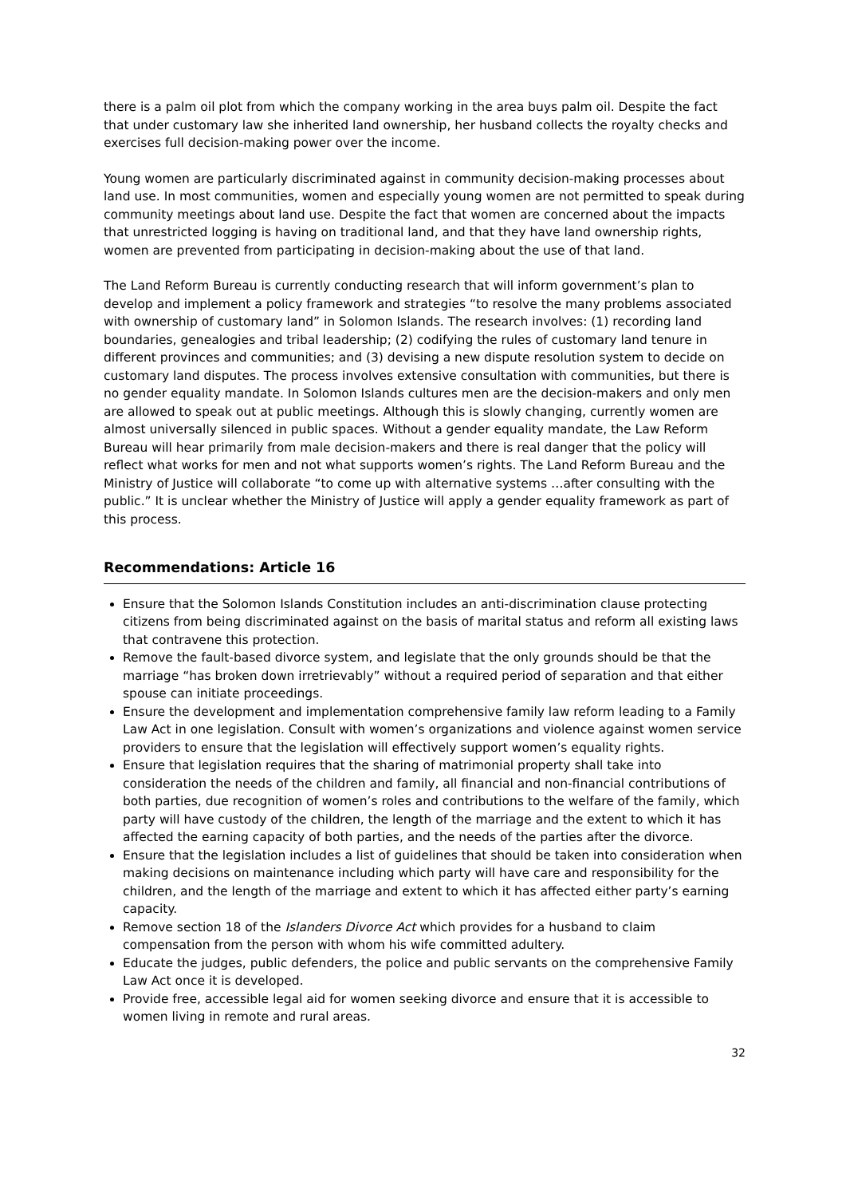there is a palm oil plot from which the company working in the area buys palm oil. Despite the fact that under customary law she inherited land ownership, her husband collects the royalty checks and exercises full decision-making power over the income.
Young women are particularly discriminated against in community decision-making processes about land use. In most communities, women and especially young women are not permitted to speak during community meetings about land use. Despite the fact that women are concerned about the impacts that unrestricted logging is having on traditional land, and that they have land ownership rights, women are prevented from participating in decision-making about the use of that land.
The Land Reform Bureau is currently conducting research that will inform government’s plan to develop and implement a policy framework and strategies “to resolve the many problems associated with ownership of customary land” in Solomon Islands. The research involves: (1) recording land boundaries, genealogies and tribal leadership; (2) codifying the rules of customary land tenure in different provinces and communities; and (3) devising a new dispute resolution system to decide on customary land disputes. The process involves extensive consultation with communities, but there is no gender equality mandate. In Solomon Islands cultures men are the decision-makers and only men are allowed to speak out at public meetings. Although this is slowly changing, currently women are almost universally silenced in public spaces. Without a gender equality mandate, the Law Reform Bureau will hear primarily from male decision-makers and there is real danger that the policy will reflect what works for men and not what supports women’s rights. The Land Reform Bureau and the Ministry of Justice will collaborate “to come up with alternative systems …after consulting with the public.” It is unclear whether the Ministry of Justice will apply a gender equality framework as part of this process.
Recommendations: Article 16
Ensure that the Solomon Islands Constitution includes an anti-discrimination clause protecting citizens from being discriminated against on the basis of marital status and reform all existing laws that contravene this protection.
Remove the fault-based divorce system, and legislate that the only grounds should be that the marriage “has broken down irretrievably” without a required period of separation and that either spouse can initiate proceedings.
Ensure the development and implementation comprehensive family law reform leading to a Family Law Act in one legislation. Consult with women’s organizations and violence against women service providers to ensure that the legislation will effectively support women’s equality rights.
Ensure that legislation requires that the sharing of matrimonial property shall take into consideration the needs of the children and family, all financial and non-financial contributions of both parties, due recognition of women’s roles and contributions to the welfare of the family, which party will have custody of the children, the length of the marriage and the extent to which it has affected the earning capacity of both parties, and the needs of the parties after the divorce.
Ensure that the legislation includes a list of guidelines that should be taken into consideration when making decisions on maintenance including which party will have care and responsibility for the children, and the length of the marriage and extent to which it has affected either party’s earning capacity.
Remove section 18 of the Islanders Divorce Act which provides for a husband to claim compensation from the person with whom his wife committed adultery.
Educate the judges, public defenders, the police and public servants on the comprehensive Family Law Act once it is developed.
Provide free, accessible legal aid for women seeking divorce and ensure that it is accessible to women living in remote and rural areas.
32